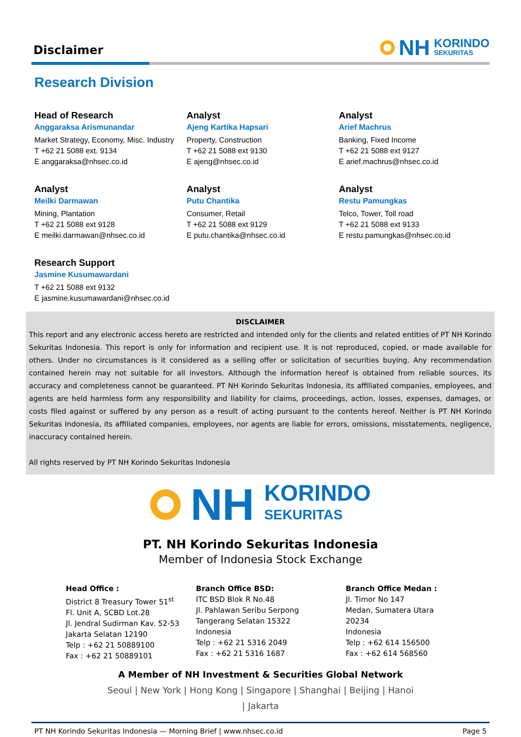Disclaimer
NH KORINDO
SEKURITAS
Research Division
Head of Research
Anggaraksa Arismunandar
Market Strategy, Economy, Misc. Industry
T +62 21 5088 ext. 9134
E anggaraksa@nhsec.co.id
Analyst
Ajeng Kartika Hapsari
Property, Construction
T +62 21 5088 ext 9130
E ajeng@nhsec.co.id
Analyst
Arief Machrus
Banking, Fixed Income
T +62 21 5088 ext 9127
E arief.machrus@nhsec.co.id
Analyst
Meilki Darmawan
Mining, Plantation
T +62 21 5088 ext 9128
E meilki.darmawan@nhsec.co.id
Analyst
Putu Chantika
Consumer, Retail
T +62 21 5088 ext 9129
E putu.chantika@nhsec.co.id
Analyst
Restu Pamungkas
Telco, Tower, Toll road
T +62 21 5088 ext 9133
E restu.pamungkas@nhsec.co.id
Research Support
Jasmine Kusumawardani
T +62 21 5088 ext 9132
E jasmine.kusumawardani@nhsec.co.id
DISCLAIMER
This report and any electronic access hereto are restricted and intended only for the clients and related entities of PT NH Korindo Sekuritas Indonesia. This report is only for information and recipient use. It is not reproduced, copied, or made available for others. Under no circumstances is it considered as a selling offer or solicitation of securities buying. Any recommendation contained herein may not suitable for all investors. Although the information hereof is obtained from reliable sources, its accuracy and completeness cannot be guaranteed. PT NH Korindo Sekuritas Indonesia, its affiliated companies, employees, and agents are held harmless form any responsibility and liability for claims, proceedings, action, losses, expenses, damages, or costs filed against or suffered by any person as a result of acting pursuant to the contents hereof. Neither is PT NH Korindo Sekuritas Indonesia, its affiliated companies, employees, nor agents are liable for errors, omissions, misstatements, negligence, inaccuracy contained herein.
All rights reserved by PT NH Korindo Sekuritas Indonesia
NH KORINDO
SEKURITAS
PT. NH Korindo Sekuritas Indonesia
Member of Indonesia Stock Exchange
Head Office :
District 8 Treasury Tower 51<sup>st</sup>
Fl. Unit A, SCBD Lot.28
Jl. Jendral Sudirman Kav. 52-53
Jakarta Selatan 12190
Telp : +62 21 50889100
Fax : +62 21 50889101
Branch Office BSD:
ITC BSD Blok R No.48
Jl. Pahlawan Seribu Serpong
Tangerang Selatan 15322
Indonesia
Telp : +62 21 5316 2049
Fax : +62 21 5316 1687
Branch Office Medan :
Jl. Timor No 147
Medan, Sumatera Utara
20234
Indonesia
Telp : +62 614 156500
Fax : +62 614 568560
A Member of NH Investment & Securities Global Network
Seoul | New York | Hong Kong | Singapore | Shanghai | Beijing | Hanoi | Jakarta
PT NH Korindo Sekuritas Indonesia — Morning Brief | www.nhsec.co.id Page 5